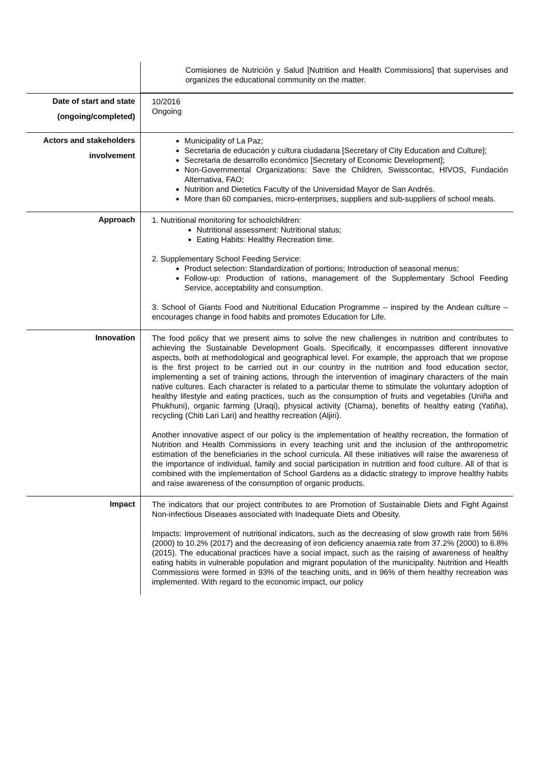| | Comisiones de Nutrición y Salud [Nutrition and Health Commissions] that supervises and organizes the educational community on the matter. |
| Date of start and state (ongoing/completed) | 10/2016 Ongoing |
| Actors and stakeholders involvement | Municipality of La Paz; Secretaria de educación y cultura ciudadana [Secretary of City Education and Culture]; Secretaria de desarrollo económico [Secretary of Economic Development]; Non-Governmental Organizations: Save the Children, Swisscontac, HIVOS, Fundación Alternativa, FAO; Nutrition and Dietetics Faculty of the Universidad Mayor de San Andrés. More than 60 companies, micro-enterprises, suppliers and sub-suppliers of school meals. |
| Approach | 1. Nutritional monitoring for schoolchildren: Nutritional assessment: Nutritional status; Eating Habits: Healthy Recreation time. 2. Supplementary School Feeding Service: Product selection: Standardization of portions; Introduction of seasonal menus; Follow-up: Production of rations, management of the Supplementary School Feeding Service, acceptability and consumption. 3. School of Giants Food and Nutritional Education Programme – inspired by the Andean culture – encourages change in food habits and promotes Education for Life. |
| Innovation | The food policy that we present aims to solve the new challenges in nutrition and contributes to achieving the Sustainable Development Goals. Specifically, it encompasses different innovative aspects, both at methodological and geographical level. For example, the approach that we propose is the first project to be carried out in our country in the nutrition and food education sector, implementing a set of training actions, through the intervention of imaginary characters of the main native cultures. Each character is related to a particular theme to stimulate the voluntary adoption of healthy lifestyle and eating practices, such as the consumption of fruits and vegetables (Uniña and Phukhuni), organic farming (Uraqi), physical activity (Chama), benefits of healthy eating (Yatiña), recycling (Chiti Lari Lari) and healthy recreation (Aljiri). Another innovative aspect of our policy is the implementation of healthy recreation, the formation of Nutrition and Health Commissions in every teaching unit and the inclusion of the anthropometric estimation of the beneficiaries in the school curricula. All these initiatives will raise the awareness of the importance of individual, family and social participation in nutrition and food culture. All of that is combined with the implementation of School Gardens as a didactic strategy to improve healthy habits and raise awareness of the consumption of organic products. |
| Impact | The indicators that our project contributes to are Promotion of Sustainable Diets and Fight Against Non-infectious Diseases associated with Inadequate Diets and Obesity. Impacts: Improvement of nutritional indicators, such as the decreasing of slow growth rate from 56% (2000) to 10.2% (2017) and the decreasing of iron deficiency anaemia rate from 37.2% (2000) to 6.8% (2015). The educational practices have a social impact, such as the raising of awareness of healthy eating habits in vulnerable population and migrant population of the municipality. Nutrition and Health Commissions were formed in 93% of the teaching units, and in 96% of them healthy recreation was implemented. With regard to the economic impact, our policy |